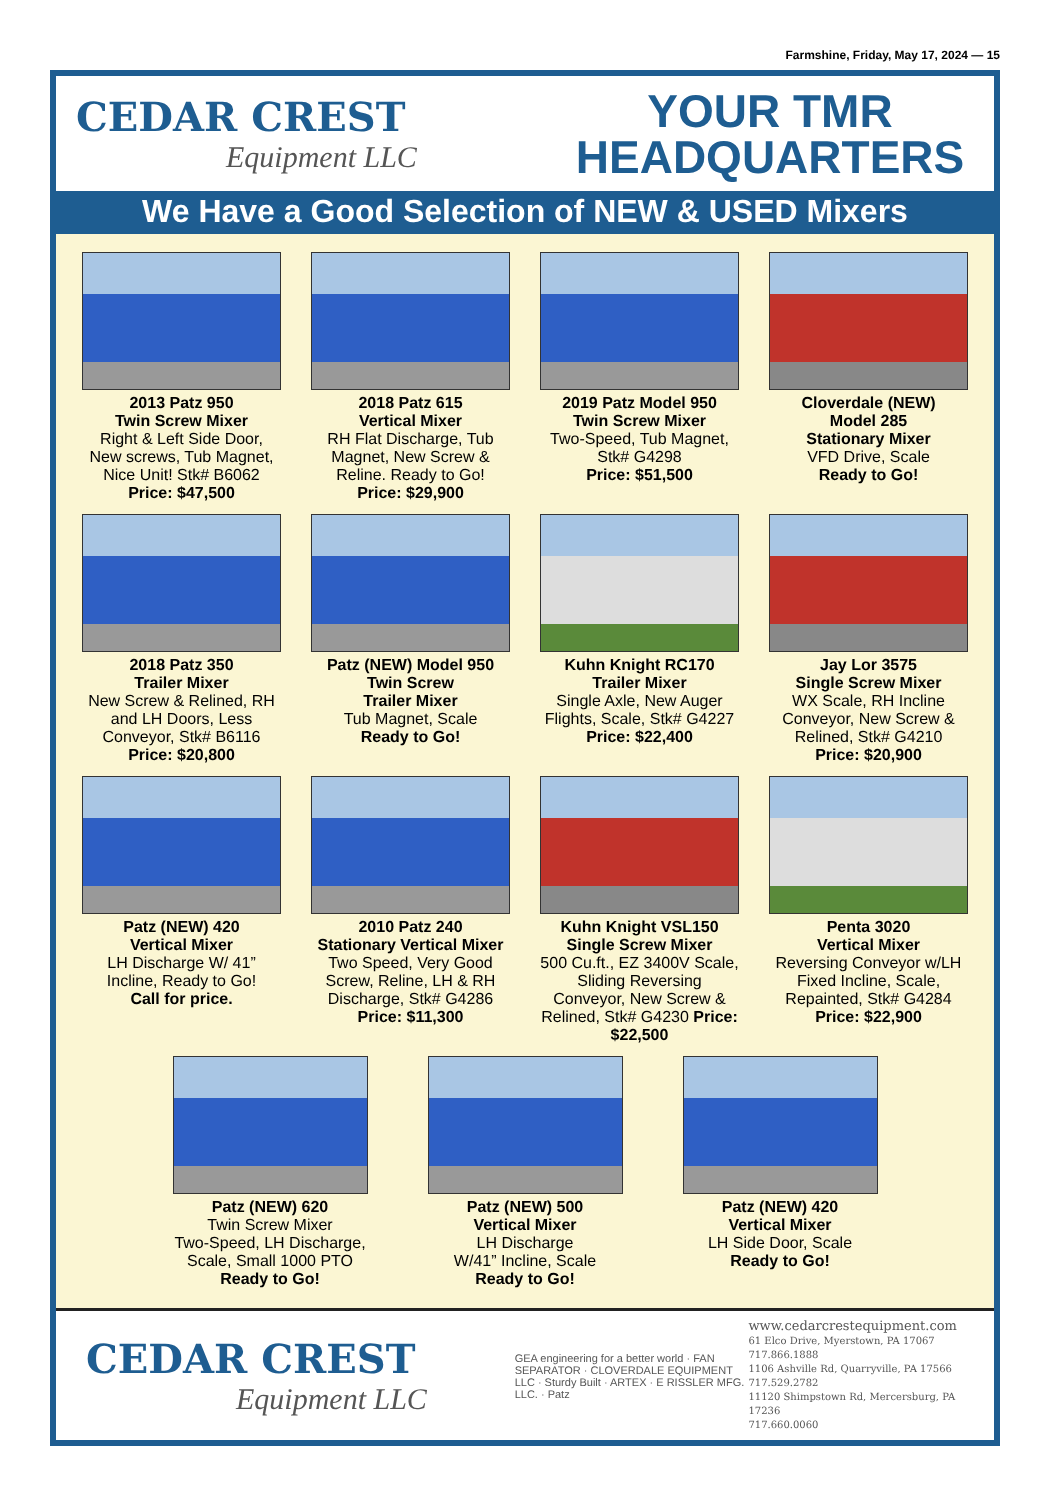Farmshine, Friday, May 17, 2024 — 15
CEDAR CREST
Equipment LLC
YOUR TMR
HEADQUARTERS
We Have a Good Selection of NEW & USED Mixers
2013 Patz 950
Twin Screw Mixer
Right & Left Side Door, New screws, Tub Magnet, Nice Unit! Stk# B6062
Price: $47,500
2018 Patz 615
Vertical Mixer
RH Flat Discharge, Tub Magnet, New Screw & Reline. Ready to Go!
Price: $29,900
2019 Patz Model 950
Twin Screw Mixer
Two-Speed, Tub Magnet, Stk# G4298
Price: $51,500
Cloverdale (NEW)
Model 285
Stationary Mixer
VFD Drive, Scale
Ready to Go!
2018 Patz 350
Trailer Mixer
New Screw & Relined, RH and LH Doors, Less Conveyor, Stk# B6116
Price: $20,800
Patz (NEW) Model 950
Twin Screw
Trailer Mixer
Tub Magnet, Scale
Ready to Go!
Kuhn Knight RC170
Trailer Mixer
Single Axle, New Auger Flights, Scale, Stk# G4227
Price: $22,400
Jay Lor 3575
Single Screw Mixer
WX Scale, RH Incline Conveyor, New Screw & Relined, Stk# G4210
Price: $20,900
Patz (NEW) 420
Vertical Mixer
LH Discharge W/ 41” Incline, Ready to Go!
Call for price.
2010 Patz 240
Stationary Vertical Mixer
Two Speed, Very Good Screw, Reline, LH & RH Discharge, Stk# G4286
Price: $11,300
Kuhn Knight VSL150
Single Screw Mixer
500 Cu.ft., EZ 3400V Scale, Sliding Reversing Conveyor, New Screw & Relined, Stk# G4230 Price: $22,500
Penta 3020
Vertical Mixer
Reversing Conveyor w/LH Fixed Incline, Scale, Repainted, Stk# G4284
Price: $22,900
Patz (NEW) 620
Twin Screw Mixer
Two-Speed, LH Discharge, Scale, Small 1000 PTO
Ready to Go!
Patz (NEW) 500
Vertical Mixer
LH Discharge
W/41” Incline, Scale
Ready to Go!
Patz (NEW) 420
Vertical Mixer
LH Side Door, Scale
Ready to Go!
CEDAR CREST
Equipment LLC
GEA engineering for a better world · FAN SEPARATOR · CLOVERDALE EQUIPMENT LLC · Sturdy Built · ARTEX · E RISSLER MFG. LLC. · Patz
www.cedarcrestequipment.com
61 Elco Drive, Myerstown, PA 17067
717.866.1888
1106 Ashville Rd, Quarryville, PA 17566
717.529.2782
11120 Shimpstown Rd, Mercersburg, PA 17236
717.660.0060